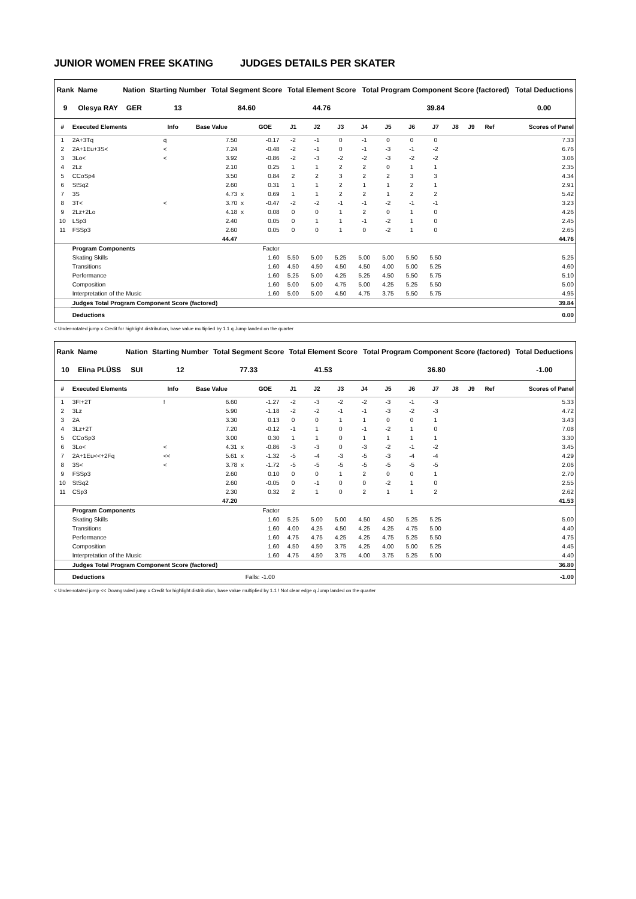JUNIOR WOMEN FREE SKATING JUDGES DETAILS PER SKATER
| Rank | Name | Nation | Starting Number | Total Segment Score | Total Element Score | Total Program Component Score (factored) | Total Deductions |
| --- | --- | --- | --- | --- | --- | --- | --- |
| 9 | Olesya RAY | GER | 13 | 84.60 | 44.76 | 39.84 | 0.00 |
| # | Executed Elements | Info | Base Value | | GOE | J1 | J2 | J3 | J4 | J5 | J6 | J7 | J8 | J9 | Ref | Scores of Panel |
| --- | --- | --- | --- | --- | --- | --- | --- | --- | --- | --- | --- | --- | --- | --- | --- | --- |
| 1 | 2A+3Tq | q | 7.50 | | -0.17 | -2 | -1 | 0 | -1 | 0 | 0 | 0 | | | | 7.33 |
| 2 | 2A+1Eu+3S< | < | 7.24 | | -0.48 | -2 | -1 | 0 | -1 | -3 | -1 | -2 | | | | 6.76 |
| 3 | 3Lo< | < | 3.92 | | -0.86 | -2 | -3 | -2 | -2 | -3 | -2 | -2 | | | | 3.06 |
| 4 | 2Lz | | 2.10 | | 0.25 | 1 | 1 | 2 | 2 | 0 | 1 | 1 | | | | 2.35 |
| 5 | CCoSp4 | | 3.50 | | 0.84 | 2 | 2 | 3 | 2 | 2 | 3 | 3 | | | | 4.34 |
| 6 | StSq2 | | 2.60 | | 0.31 | 1 | 1 | 2 | 1 | 1 | 2 | 1 | | | | 2.91 |
| 7 | 3S | | 4.73 | x | 0.69 | 1 | 1 | 2 | 2 | 1 | 2 | 2 | | | | 5.42 |
| 8 | 3T< | < | 3.70 | x | -0.47 | -2 | -2 | -1 | -1 | -2 | -1 | -1 | | | | 3.23 |
| 9 | 2Lz+2Lo | | 4.18 | x | 0.08 | 0 | 0 | 1 | 2 | 0 | 1 | 0 | | | | 4.26 |
| 10 | LSp3 | | 2.40 | | 0.05 | 0 | 1 | 1 | -1 | -2 | 1 | 0 | | | | 2.45 |
| 11 | FSSp3 | | 2.60 | | 0.05 | 0 | 0 | 1 | 0 | -2 | 1 | 0 | | | | 2.65 |
| | | | 44.47 | | | | | | | | | | | | | 44.76 |
| | Program Components | | | | Factor | | | | | | | | | | | |
| | Skating Skills | | | | 1.60 | 5.50 | 5.00 | 5.25 | 5.00 | 5.00 | 5.50 | 5.50 | | | | 5.25 |
| | Transitions | | | | 1.60 | 4.50 | 4.50 | 4.50 | 4.50 | 4.00 | 5.00 | 5.25 | | | | 4.60 |
| | Performance | | | | 1.60 | 5.25 | 5.00 | 4.25 | 5.25 | 4.50 | 5.50 | 5.75 | | | | 5.10 |
| | Composition | | | | 1.60 | 5.00 | 5.00 | 4.75 | 5.00 | 4.25 | 5.25 | 5.50 | | | | 5.00 |
| | Interpretation of the Music | | | | 1.60 | 5.00 | 5.00 | 4.50 | 4.75 | 3.75 | 5.50 | 5.75 | | | | 4.95 |
| | Judges Total Program Component Score (factored) | | | | | | | | | | | | | | | 39.84 |
| | Deductions | | | | | | | | | | | | | | | 0.00 |
< Under-rotated jump x Credit for highlight distribution, base value multiplied by 1.1 q Jump landed on the quarter
| Rank | Name | Nation | Starting Number | Total Segment Score | Total Element Score | Total Program Component Score (factored) | Total Deductions |
| --- | --- | --- | --- | --- | --- | --- | --- |
| 10 | Elina PLÜSS | SUI | 12 | 77.33 | 41.53 | 36.80 | -1.00 |
| # | Executed Elements | Info | Base Value | | GOE | J1 | J2 | J3 | J4 | J5 | J6 | J7 | J8 | J9 | Ref | Scores of Panel |
| --- | --- | --- | --- | --- | --- | --- | --- | --- | --- | --- | --- | --- | --- | --- | --- | --- |
| 1 | 3F!+2T | ! | 6.60 | | -1.27 | -2 | -3 | -2 | -2 | -3 | -1 | -3 | | | | 5.33 |
| 2 | 3Lz | | 5.90 | | -1.18 | -2 | -2 | -1 | -1 | -3 | -2 | -3 | | | | 4.72 |
| 3 | 2A | | 3.30 | | 0.13 | 0 | 0 | 1 | 1 | 0 | 0 | 1 | | | | 3.43 |
| 4 | 3Lz+2T | | 7.20 | | -0.12 | -1 | 1 | 0 | -1 | -2 | 1 | 0 | | | | 7.08 |
| 5 | CCoSp3 | | 3.00 | | 0.30 | 1 | 1 | 0 | 1 | 1 | 1 | 1 | | | | 3.30 |
| 6 | 3Lo< | < | 4.31 | x | -0.86 | -3 | -3 | 0 | -3 | -2 | -1 | -2 | | | | 3.45 |
| 7 | 2A+1Eu<<+2Fq | << | 5.61 | x | -1.32 | -5 | -4 | -3 | -5 | -3 | -4 | -4 | | | | 4.29 |
| 8 | 3S< | < | 3.78 | x | -1.72 | -5 | -5 | -5 | -5 | -5 | -5 | -5 | | | | 2.06 |
| 9 | FSSp3 | | 2.60 | | 0.10 | 0 | 0 | 1 | 2 | 0 | 0 | 1 | | | | 2.70 |
| 10 | StSq2 | | 2.60 | | -0.05 | 0 | -1 | 0 | 0 | -2 | 1 | 0 | | | | 2.55 |
| 11 | CSp3 | | 2.30 | | 0.32 | 2 | 1 | 0 | 2 | 1 | 1 | 2 | | | | 2.62 |
| | | | 47.20 | | | | | | | | | | | | | 41.53 |
| | Program Components | | | | Factor | | | | | | | | | | | |
| | Skating Skills | | | | 1.60 | 5.25 | 5.00 | 5.00 | 4.50 | 4.50 | 5.25 | 5.25 | | | | 5.00 |
| | Transitions | | | | 1.60 | 4.00 | 4.25 | 4.50 | 4.25 | 4.25 | 4.75 | 5.00 | | | | 4.40 |
| | Performance | | | | 1.60 | 4.75 | 4.75 | 4.25 | 4.25 | 4.75 | 5.25 | 5.50 | | | | 4.75 |
| | Composition | | | | 1.60 | 4.50 | 4.50 | 3.75 | 4.25 | 4.00 | 5.00 | 5.25 | | | | 4.45 |
| | Interpretation of the Music | | | | 1.60 | 4.75 | 4.50 | 3.75 | 4.00 | 3.75 | 5.25 | 5.00 | | | | 4.40 |
| | Judges Total Program Component Score (factored) | | | | | | | | | | | | | | | 36.80 |
| | Deductions | Falls: -1.00 | | | | | | | | | | | | | | -1.00 |
< Under-rotated jump << Downgraded jump x Credit for highlight distribution, base value multiplied by 1.1 ! Not clear edge q Jump landed on the quarter